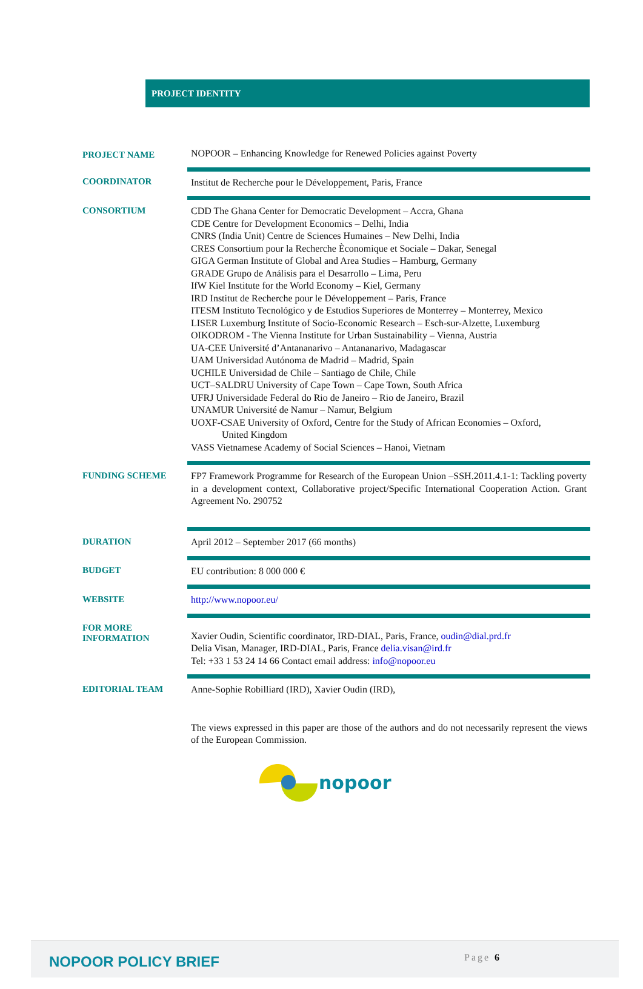PROJECT IDENTITY
| PROJECT NAME | NOPOOR – Enhancing Knowledge for Renewed Policies against Poverty |
| COORDINATOR | Institut de Recherche pour le Développement, Paris, France |
| CONSORTIUM | CDD The Ghana Center for Democratic Development – Accra, Ghana CDE Centre for Development Economics – Delhi, India CNRS (India Unit) Centre de Sciences Humaines – New Delhi, India CRES Consortium pour la Recherche Èconomique et Sociale – Dakar, Senegal GIGA German Institute of Global and Area Studies – Hamburg, Germany GRADE Grupo de Análisis para el Desarrollo – Lima, Peru IfW Kiel Institute for the World Economy – Kiel, Germany IRD Institut de Recherche pour le Développement – Paris, France ITESM Instituto Tecnológico y de Estudios Superiores de Monterrey – Monterrey, Mexico LISER Luxemburg Institute of Socio-Economic Research – Esch-sur-Alzette, Luxemburg OIKODROM - The Vienna Institute for Urban Sustainability – Vienna, Austria UA-CEE Université d’Antananarivo – Antananarivo, Madagascar UAM Universidad Autónoma de Madrid – Madrid, Spain UCHILE Universidad de Chile – Santiago de Chile, Chile UCT–SALDRU University of Cape Town – Cape Town, South Africa UFRJ Universidade Federal do Rio de Janeiro – Rio de Janeiro, Brazil UNAMUR Université de Namur – Namur, Belgium UOXF-CSAE University of Oxford, Centre for the Study of African Economies – Oxford, United Kingdom VASS Vietnamese Academy of Social Sciences – Hanoi, Vietnam |
| FUNDING SCHEME | FP7 Framework Programme for Research of the European Union –SSH.2011.4.1-1: Tackling poverty in a development context, Collaborative project/Specific International Cooperation Action. Grant Agreement No. 290752 |
| DURATION | April 2012 – September 2017 (66 months) |
| BUDGET | EU contribution: 8 000 000 € |
| WEBSITE | http://www.nopoor.eu/ |
| FOR MORE INFORMATION | Xavier Oudin, Scientific coordinator, IRD-DIAL, Paris, France, oudin@dial.prd.fr Delia Visan, Manager, IRD-DIAL, Paris, France delia.visan@ird.fr Tel: +33 1 53 24 14 66 Contact email address: info@nopoor.eu |
| EDITORIAL TEAM | Anne-Sophie Robilliard (IRD), Xavier Oudin (IRD), |
The views expressed in this paper are those of the authors and do not necessarily represent the views of the European Commission.
nopoor
NOPOOR POLICY BRIEF Page 6